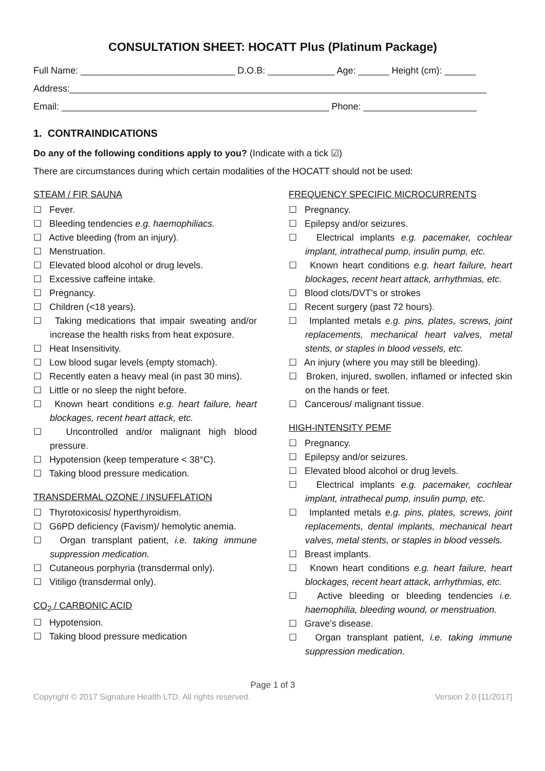CONSULTATION SHEET: HOCATT Plus (Platinum Package)
Full Name: ______________________________ D.O.B: _____________ Age: ______ Height (cm): ______
Address:_________________________________________________________________________________
Email: ____________________________________________________ Phone: ______________________
1. CONTRAINDICATIONS
Do any of the following conditions apply to you? (Indicate with a tick ☑)
There are circumstances during which certain modalities of the HOCATT should not be used:
STEAM / FIR SAUNA
☐ Fever.
☐ Bleeding tendencies e.g. haemophiliacs.
☐ Active bleeding (from an injury).
☐ Menstruation.
☐ Elevated blood alcohol or drug levels.
☐ Excessive caffeine intake.
☐ Pregnancy.
☐ Children (<18 years).
☐ Taking medications that impair sweating and/or increase the health risks from heat exposure.
☐ Heat Insensitivity.
☐ Low blood sugar levels (empty stomach).
☐ Recently eaten a heavy meal (in past 30 mins).
☐ Little or no sleep the night before.
☐ Known heart conditions e.g. heart failure, heart blockages, recent heart attack, etc.
☐ Uncontrolled and/or malignant high blood pressure.
☐ Hypotension (keep temperature < 38°C).
☐ Taking blood pressure medication.
TRANSDERMAL OZONE / INSUFFLATION
☐ Thyrotoxicosis/ hyperthyroidism.
☐ G6PD deficiency (Favism)/ hemolytic anemia.
☐ Organ transplant patient, i.e. taking immune suppression medication.
☐ Cutaneous porphyria (transdermal only).
☐ Vitiligo (transdermal only).
CO<sub>2</sub> / CARBONIC ACID
☐ Hypotension.
☐ Taking blood pressure medication
FREQUENCY SPECIFIC MICROCURRENTS
☐ Pregnancy.
☐ Epilepsy and/or seizures.
☐ Electrical implants e.g. pacemaker, cochlear implant, intrathecal pump, insulin pump, etc.
☐ Known heart conditions e.g. heart failure, heart blockages, recent heart attack, arrhythmias, etc.
☐ Blood clots/DVT’s or strokes
☐ Recent surgery (past 72 hours).
☐ Implanted metals e.g. pins, plates, screws, joint replacements, mechanical heart valves, metal stents, or staples in blood vessels, etc.
☐ An injury (where you may still be bleeding).
☐ Broken, injured, swollen, inflamed or infected skin on the hands or feet.
☐ Cancerous/ malignant tissue.
HIGH-INTENSITY PEMF
☐ Pregnancy.
☐ Epilepsy and/or seizures.
☐ Elevated blood alcohol or drug levels.
☐ Electrical implants e.g. pacemaker, cochlear implant, intrathecal pump, insulin pump, etc.
☐ Implanted metals e.g. pins, plates, screws, joint replacements, dental implants, mechanical heart valves, metal stents, or staples in blood vessels.
☐ Breast implants.
☐ Known heart conditions e.g. heart failure, heart blockages, recent heart attack, arrhythmias, etc.
☐ Active bleeding or bleeding tendencies i.e. haemophilia, bleeding wound, or menstruation.
☐ Grave’s disease.
☐ Organ transplant patient, i.e. taking immune suppression medication.
Page 1 of 3
Copyright © 2017 Signature Health LTD. All rights reserved. Version 2.0 [11/2017]